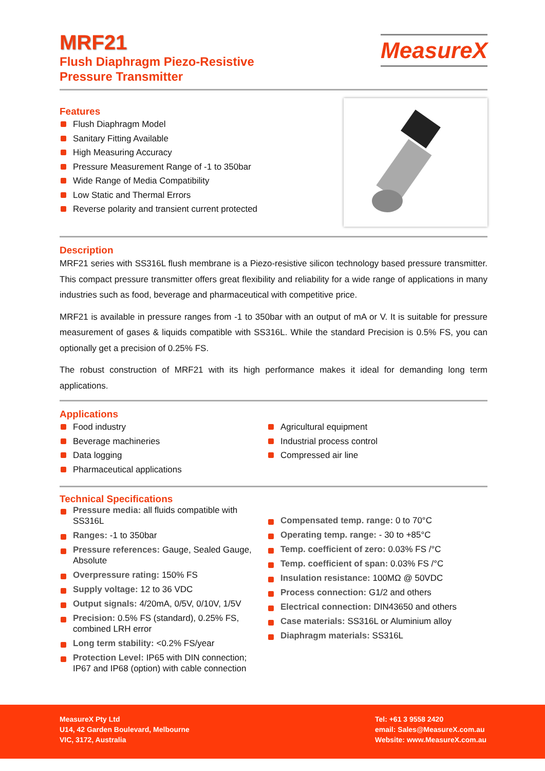MRF21
Flush Diaphragm Piezo-Resistive
Pressure Transmitter
MeasureX
Features
Flush Diaphragm Model
Sanitary Fitting Available
High Measuring Accuracy
Pressure Measurement Range of -1 to 350bar
Wide Range of Media Compatibility
Low Static and Thermal Errors
Reverse polarity and transient current protected
Description
MRF21 series with SS316L flush membrane is a Piezo-resistive silicon technology based pressure transmitter. This compact pressure transmitter offers great flexibility and reliability for a wide range of applications in many industries such as food, beverage and pharmaceutical with competitive price.
MRF21 is available in pressure ranges from -1 to 350bar with an output of mA or V. It is suitable for pressure measurement of gases & liquids compatible with SS316L. While the standard Precision is 0.5% FS, you can optionally get a precision of 0.25% FS.
The robust construction of MRF21 with its high performance makes it ideal for demanding long term applications.
Applications
Food industry
Beverage machineries
Data logging
Pharmaceutical applications
Agricultural equipment
Industrial process control
Compressed air line
Technical Specifications
Pressure media: all fluids compatible with SS316L
Ranges: -1 to 350bar
Pressure references: Gauge, Sealed Gauge, Absolute
Overpressure rating: 150% FS
Supply voltage: 12 to 36 VDC
Output signals: 4/20mA, 0/5V, 0/10V, 1/5V
Precision: 0.5% FS (standard), 0.25% FS, combined LRH error
Long term stability: <0.2% FS/year
Protection Level: IP65 with DIN connection; IP67 and IP68 (option) with cable connection
Compensated temp. range: 0 to 70°C
Operating temp. range: - 30 to +85°C
Temp. coefficient of zero: 0.03% FS /°C
Temp. coefficient of span: 0.03% FS /°C
Insulation resistance: 100MΩ @ 50VDC
Process connection: G1/2 and others
Electrical connection: DIN43650 and others
Case materials: SS316L or Aluminium alloy
Diaphragm materials: SS316L
MeasureX Pty Ltd
U14, 42 Garden Boulevard, Melbourne
VIC, 3172, Australia
Tel: +61 3 9558 2420
email: Sales@MeasureX.com.au
Website: www.MeasureX.com.au